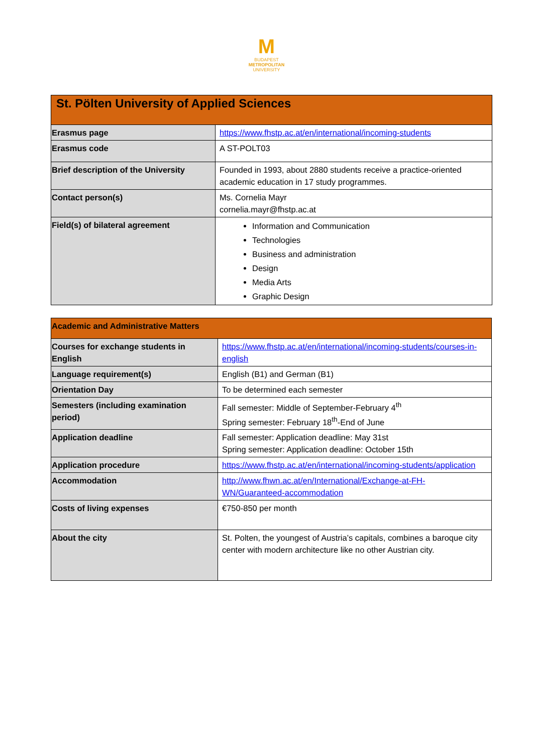M
BUDAPEST
METROPOLITAN
UNIVERSITY
| St. Pölten University of Applied Sciences | |
| Erasmus page | https://www.fhstp.ac.at/en/international/incoming-students |
| Erasmus code | A ST-POLT03 |
| Brief description of the University | Founded in 1993, about 2880 students receive a practice-oriented academic education in 17 study programmes. |
| Contact person(s) | Ms. Cornelia Mayr cornelia.mayr@fhstp.ac.at |
| Field(s) of bilateral agreement | Information and Communication Technologies Business and administration Design Media Arts Graphic Design |
| Academic and Administrative Matters | |
| Courses for exchange students in English | https://www.fhstp.ac.at/en/international/incoming-students/courses-in-english |
| Language requirement(s) | English (B1) and German (B1) |
| Orientation Day | To be determined each semester |
| Semesters (including examination period) | Fall semester: Middle of September-February 4<sup>th</sup> Spring semester: February 18<sup>th</sup>-End of June |
| Application deadline | Fall semester: Application deadline: May 31st Spring semester: Application deadline: October 15th |
| Application procedure | https://www.fhstp.ac.at/en/international/incoming-students/application |
| Accommodation | http://www.fhwn.ac.at/en/International/Exchange-at-FH-WN/Guaranteed-accommodation |
| Costs of living expenses | €750-850 per month |
| About the city | St. Polten, the youngest of Austria’s capitals, combines a baroque city center with modern architecture like no other Austrian city. |